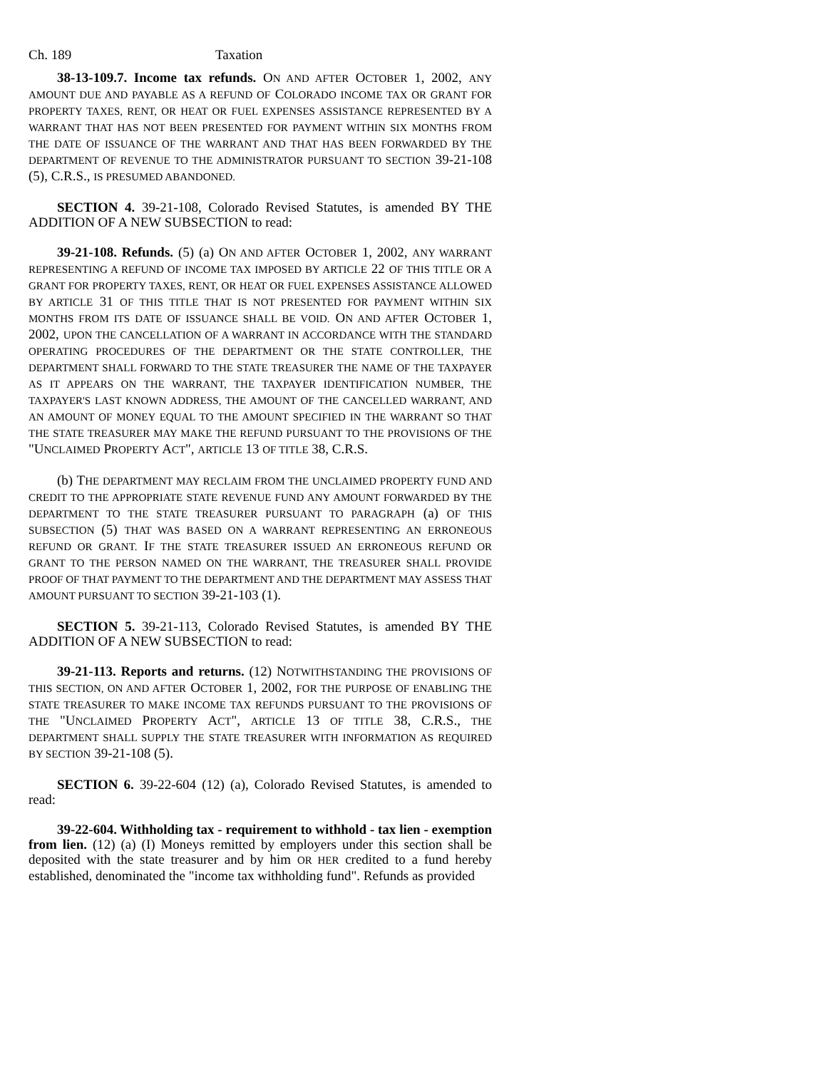Ch. 189 Taxation
38-13-109.7. Income tax refunds. ON AND AFTER OCTOBER 1, 2002, ANY AMOUNT DUE AND PAYABLE AS A REFUND OF COLORADO INCOME TAX OR GRANT FOR PROPERTY TAXES, RENT, OR HEAT OR FUEL EXPENSES ASSISTANCE REPRESENTED BY A WARRANT THAT HAS NOT BEEN PRESENTED FOR PAYMENT WITHIN SIX MONTHS FROM THE DATE OF ISSUANCE OF THE WARRANT AND THAT HAS BEEN FORWARDED BY THE DEPARTMENT OF REVENUE TO THE ADMINISTRATOR PURSUANT TO SECTION 39-21-108 (5), C.R.S., IS PRESUMED ABANDONED.
SECTION 4. 39-21-108, Colorado Revised Statutes, is amended BY THE ADDITION OF A NEW SUBSECTION to read:
39-21-108. Refunds. (5) (a) ON AND AFTER OCTOBER 1, 2002, ANY WARRANT REPRESENTING A REFUND OF INCOME TAX IMPOSED BY ARTICLE 22 OF THIS TITLE OR A GRANT FOR PROPERTY TAXES, RENT, OR HEAT OR FUEL EXPENSES ASSISTANCE ALLOWED BY ARTICLE 31 OF THIS TITLE THAT IS NOT PRESENTED FOR PAYMENT WITHIN SIX MONTHS FROM ITS DATE OF ISSUANCE SHALL BE VOID. ON AND AFTER OCTOBER 1, 2002, UPON THE CANCELLATION OF A WARRANT IN ACCORDANCE WITH THE STANDARD OPERATING PROCEDURES OF THE DEPARTMENT OR THE STATE CONTROLLER, THE DEPARTMENT SHALL FORWARD TO THE STATE TREASURER THE NAME OF THE TAXPAYER AS IT APPEARS ON THE WARRANT, THE TAXPAYER IDENTIFICATION NUMBER, THE TAXPAYER'S LAST KNOWN ADDRESS, THE AMOUNT OF THE CANCELLED WARRANT, AND AN AMOUNT OF MONEY EQUAL TO THE AMOUNT SPECIFIED IN THE WARRANT SO THAT THE STATE TREASURER MAY MAKE THE REFUND PURSUANT TO THE PROVISIONS OF THE "UNCLAIMED PROPERTY ACT", ARTICLE 13 OF TITLE 38, C.R.S.
(b) THE DEPARTMENT MAY RECLAIM FROM THE UNCLAIMED PROPERTY FUND AND CREDIT TO THE APPROPRIATE STATE REVENUE FUND ANY AMOUNT FORWARDED BY THE DEPARTMENT TO THE STATE TREASURER PURSUANT TO PARAGRAPH (a) OF THIS SUBSECTION (5) THAT WAS BASED ON A WARRANT REPRESENTING AN ERRONEOUS REFUND OR GRANT. IF THE STATE TREASURER ISSUED AN ERRONEOUS REFUND OR GRANT TO THE PERSON NAMED ON THE WARRANT, THE TREASURER SHALL PROVIDE PROOF OF THAT PAYMENT TO THE DEPARTMENT AND THE DEPARTMENT MAY ASSESS THAT AMOUNT PURSUANT TO SECTION 39-21-103 (1).
SECTION 5. 39-21-113, Colorado Revised Statutes, is amended BY THE ADDITION OF A NEW SUBSECTION to read:
39-21-113. Reports and returns. (12) NOTWITHSTANDING THE PROVISIONS OF THIS SECTION, ON AND AFTER OCTOBER 1, 2002, FOR THE PURPOSE OF ENABLING THE STATE TREASURER TO MAKE INCOME TAX REFUNDS PURSUANT TO THE PROVISIONS OF THE "UNCLAIMED PROPERTY ACT", ARTICLE 13 OF TITLE 38, C.R.S., THE DEPARTMENT SHALL SUPPLY THE STATE TREASURER WITH INFORMATION AS REQUIRED BY SECTION 39-21-108 (5).
SECTION 6. 39-22-604 (12) (a), Colorado Revised Statutes, is amended to read:
39-22-604. Withholding tax - requirement to withhold - tax lien - exemption from lien. (12) (a) (I) Moneys remitted by employers under this section shall be deposited with the state treasurer and by him OR HER credited to a fund hereby established, denominated the "income tax withholding fund". Refunds as provided